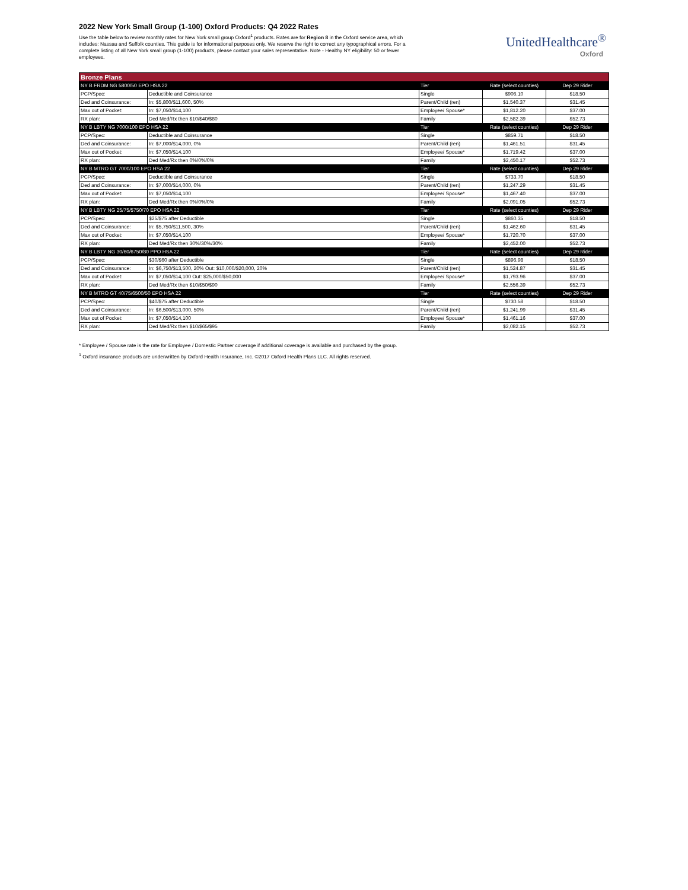2022 New York Small Group (1-100) Oxford Products: Q4 2022 Rates
Use the table below to review monthly rates for New York small group Oxford<sup>1</sup> products. Rates are for Region 8 in the Oxford service area, which includes: Nassau and Suffolk counties. This guide is for informational purposes only. We reserve the right to correct any typographical errors. For a complete listing of all New York small group (1-100) products, please contact your sales representative. Note - Healthy NY eligibility: 50 or fewer employees.
UnitedHealthcare<sup>®</sup>
Oxford
| Bronze Plans | | | | |
| NY B FRDM NG 5800/50 EPO HSA 22 | | Tier | Rate (select counties) | Dep 29 Rider |
| PCP/Spec: | Deductible and Coinsurance | Single | $906.10 | $18.50 |
| Ded and Coinsurance: | In: $5,800/$11,600, 50% | Parent/Child (ren) | $1,540.37 | $31.45 |
| Max out of Pocket: | In: $7,050/$14,100 | Employee/ Spouse* | $1,812.20 | $37.00 |
| RX plan: | Ded Med/Rx then $10/$40/$80 | Family | $2,582.39 | $52.73 |
| NY B LBTY NG 7000/100 EPO HSA 22 | | Tier | Rate (select counties) | Dep 29 Rider |
| PCP/Spec: | Deductible and Coinsurance | Single | $859.71 | $18.50 |
| Ded and Coinsurance: | In: $7,000/$14,000, 0% | Parent/Child (ren) | $1,461.51 | $31.45 |
| Max out of Pocket: | In: $7,050/$14,100 | Employee/ Spouse* | $1,719.42 | $37.00 |
| RX plan: | Ded Med/Rx then 0%/0%/0% | Family | $2,450.17 | $52.73 |
| NY B MTRO GT 7000/100 EPO HSA 22 | | Tier | Rate (select counties) | Dep 29 Rider |
| PCP/Spec: | Deductible and Coinsurance | Single | $733.70 | $18.50 |
| Ded and Coinsurance: | In: $7,000/$14,000, 0% | Parent/Child (ren) | $1,247.29 | $31.45 |
| Max out of Pocket: | In: $7,050/$14,100 | Employee/ Spouse* | $1,467.40 | $37.00 |
| RX plan: | Ded Med/Rx then 0%/0%/0% | Family | $2,091.05 | $52.73 |
| NY B LBTY NG 25/75/5750/70 EPO HSA 22 | | Tier | Rate (select counties) | Dep 29 Rider |
| PCP/Spec: | $25/$75 after Deductible | Single | $860.35 | $18.50 |
| Ded and Coinsurance: | In: $5,750/$11,500, 30% | Parent/Child (ren) | $1,462.60 | $31.45 |
| Max out of Pocket: | In: $7,050/$14,100 | Employee/ Spouse* | $1,720.70 | $37.00 |
| RX plan: | Ded Med/Rx then 30%/30%/30% | Family | $2,452.00 | $52.73 |
| NY B LBTY NG 30/60/6750/80 PPO HSA 22 | | Tier | Rate (select counties) | Dep 29 Rider |
| PCP/Spec: | $30/$60 after Deductible | Single | $896.98 | $18.50 |
| Ded and Coinsurance: | In: $6,750/$13,500, 20% Out: $10,000/$20,000, 20% | Parent/Child (ren) | $1,524.87 | $31.45 |
| Max out of Pocket: | In: $7,050/$14,100 Out: $25,000/$50,000 | Employee/ Spouse* | $1,793.96 | $37.00 |
| RX plan: | Ded Med/Rx then $10/$50/$90 | Family | $2,556.39 | $52.73 |
| NY B MTRO GT 40/75/6500/50 EPO HSA 22 | | Tier | Rate (select counties) | Dep 29 Rider |
| PCP/Spec: | $40/$75 after Deductible | Single | $730.58 | $18.50 |
| Ded and Coinsurance: | In: $6,500/$13,000, 50% | Parent/Child (ren) | $1,241.99 | $31.45 |
| Max out of Pocket: | In: $7,050/$14,100 | Employee/ Spouse* | $1,461.16 | $37.00 |
| RX plan: | Ded Med/Rx then $10/$65/$95 | Family | $2,082.15 | $52.73 |
* Employee / Spouse rate is the rate for Employee / Domestic Partner coverage if additional coverage is available and purchased by the group.
<sup>1</sup> Oxford insurance products are underwritten by Oxford Health Insurance, Inc. ©2017 Oxford Health Plans LLC. All rights reserved.